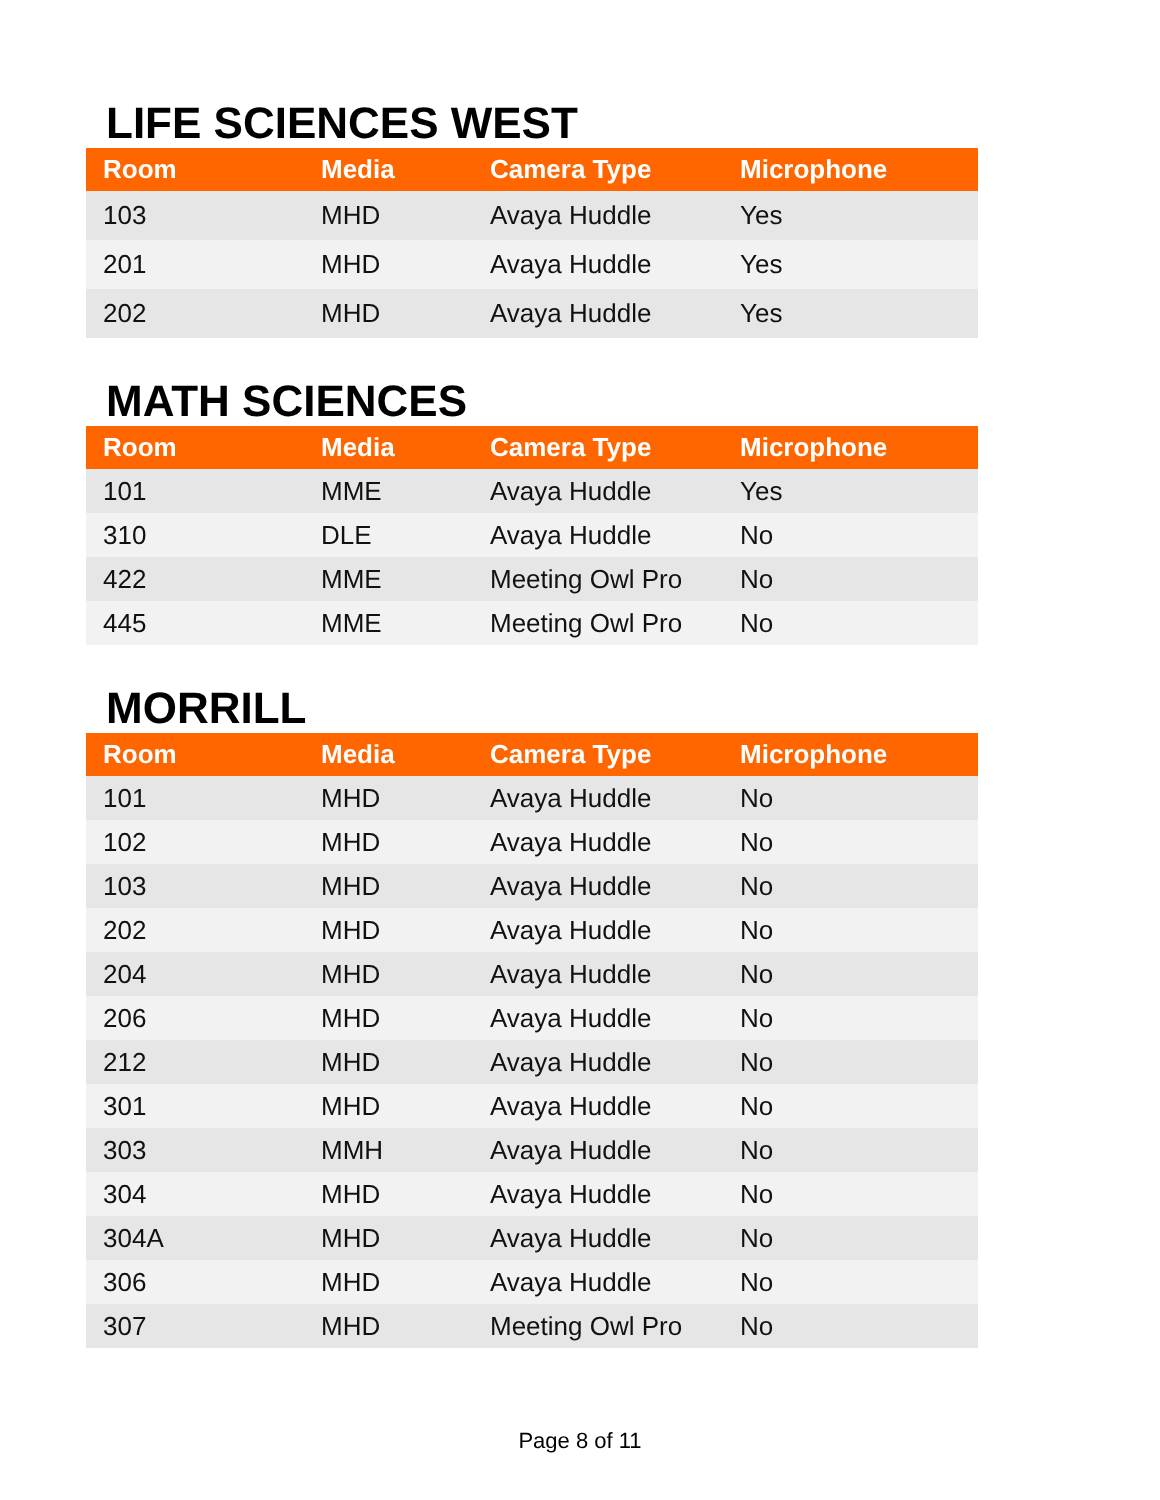LIFE SCIENCES WEST
| Room | Media | Camera Type | Microphone |
| --- | --- | --- | --- |
| 103 | MHD | Avaya Huddle | Yes |
| 201 | MHD | Avaya Huddle | Yes |
| 202 | MHD | Avaya Huddle | Yes |
MATH SCIENCES
| Room | Media | Camera Type | Microphone |
| --- | --- | --- | --- |
| 101 | MME | Avaya Huddle | Yes |
| 310 | DLE | Avaya Huddle | No |
| 422 | MME | Meeting Owl Pro | No |
| 445 | MME | Meeting Owl Pro | No |
MORRILL
| Room | Media | Camera Type | Microphone |
| --- | --- | --- | --- |
| 101 | MHD | Avaya Huddle | No |
| 102 | MHD | Avaya Huddle | No |
| 103 | MHD | Avaya Huddle | No |
| 202 | MHD | Avaya Huddle | No |
| 204 | MHD | Avaya Huddle | No |
| 206 | MHD | Avaya Huddle | No |
| 212 | MHD | Avaya Huddle | No |
| 301 | MHD | Avaya Huddle | No |
| 303 | MMH | Avaya Huddle | No |
| 304 | MHD | Avaya Huddle | No |
| 304A | MHD | Avaya Huddle | No |
| 306 | MHD | Avaya Huddle | No |
| 307 | MHD | Meeting Owl Pro | No |
Page 8 of 11